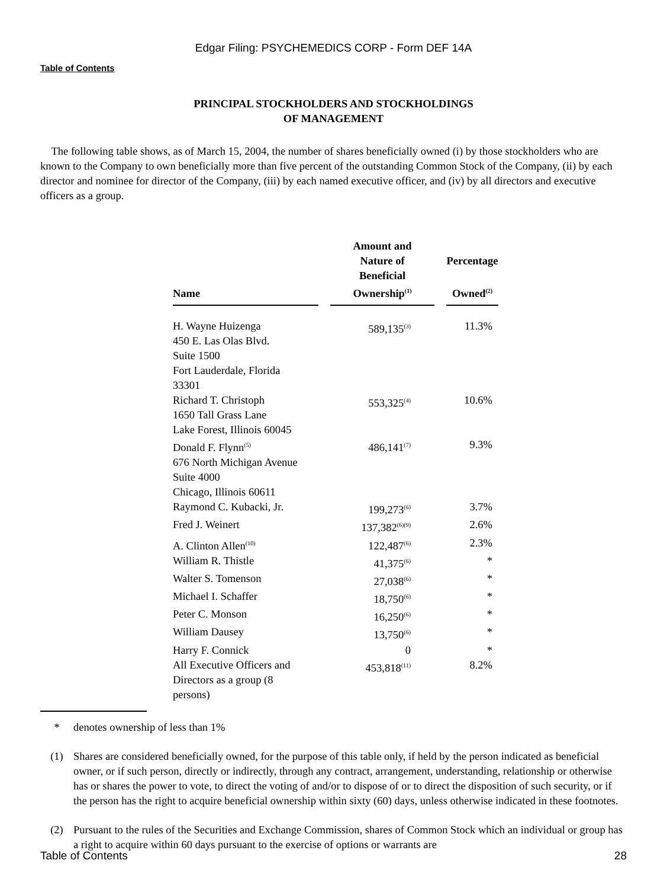Edgar Filing: PSYCHEMEDICS CORP - Form DEF 14A
Table of Contents
PRINCIPAL STOCKHOLDERS AND STOCKHOLDINGS
OF MANAGEMENT
The following table shows, as of March 15, 2004, the number of shares beneficially owned (i) by those stockholders who are known to the Company to own beneficially more than five percent of the outstanding Common Stock of the Company, (ii) by each director and nominee for director of the Company, (iii) by each named executive officer, and (iv) by all directors and executive officers as a group.
| Name | | Amount and Nature of Beneficial Ownership<sup>(1)</sup> | | Percentage Owned<sup>(2)</sup> |
| H. Wayne Huizenga 450 E. Las Olas Blvd. Suite 1500 Fort Lauderdale, Florida 33301 | | 589,135<sup>(3)</sup> | | 11.3% |
| Richard T. Christoph 1650 Tall Grass Lane Lake Forest, Illinois 60045 | | 553,325<sup>(4)</sup> | | 10.6% |
| Donald F. Flynn<sup>(5)</sup> 676 North Michigan Avenue Suite 4000 Chicago, Illinois 60611 | | 486,141<sup>(7)</sup> | | 9.3% |
| Raymond C. Kubacki, Jr. | | 199,273<sup>(6)</sup> | | 3.7% |
| Fred J. Weinert | | 137,382<sup>(6)(9)</sup> | | 2.6% |
| A. Clinton Allen<sup>(10)</sup> | | 122,487<sup>(6)</sup> | | 2.3% |
| William R. Thistle | | 41,375<sup>(6)</sup> | | * |
| Walter S. Tomenson | | 27,038<sup>(6)</sup> | | * |
| Michael I. Schaffer | | 18,750<sup>(6)</sup> | | * |
| Peter C. Monson | | 16,250<sup>(6)</sup> | | * |
| William Dausey | | 13,750<sup>(6)</sup> | | * |
| Harry F. Connick | | 0 | | * |
| All Executive Officers and Directors as a group (8 persons) | | 453,818<sup>(11)</sup> | | 8.2% |
* denotes ownership of less than 1%
(1) Shares are considered beneficially owned, for the purpose of this table only, if held by the person indicated as beneficial owner, or if such person, directly or indirectly, through any contract, arrangement, understanding, relationship or otherwise has or shares the power to vote, to direct the voting of and/or to dispose of or to direct the disposition of such security, or if the person has the right to acquire beneficial ownership within sixty (60) days, unless otherwise indicated in these footnotes.
(2) Pursuant to the rules of the Securities and Exchange Commission, shares of Common Stock which an individual or group has a right to acquire within 60 days pursuant to the exercise of options or warrants are
Table of Contents 28